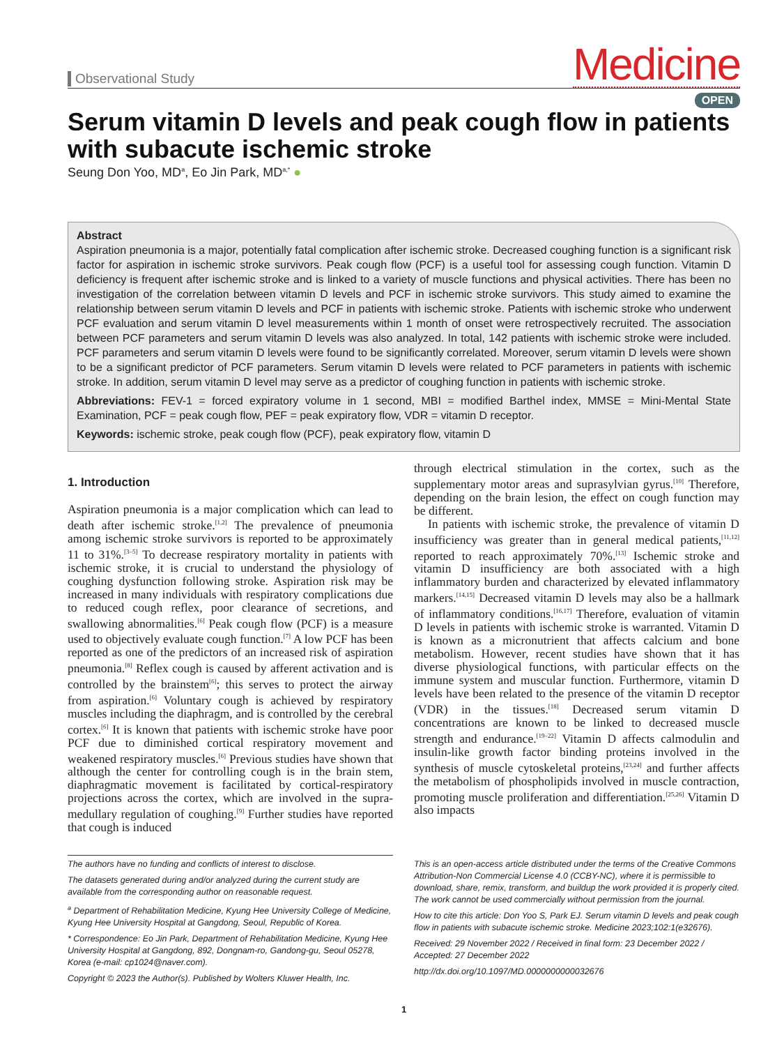Observational Study
Medicine
OPEN
Serum vitamin D levels and peak cough flow in patients with subacute ischemic stroke
Seung Don Yoo, MD<sup>a</sup>, Eo Jin Park, MD<sup>a,*</sup> ●
Abstract
Aspiration pneumonia is a major, potentially fatal complication after ischemic stroke. Decreased coughing function is a significant risk factor for aspiration in ischemic stroke survivors. Peak cough flow (PCF) is a useful tool for assessing cough function. Vitamin D deficiency is frequent after ischemic stroke and is linked to a variety of muscle functions and physical activities. There has been no investigation of the correlation between vitamin D levels and PCF in ischemic stroke survivors. This study aimed to examine the relationship between serum vitamin D levels and PCF in patients with ischemic stroke. Patients with ischemic stroke who underwent PCF evaluation and serum vitamin D level measurements within 1 month of onset were retrospectively recruited. The association between PCF parameters and serum vitamin D levels was also analyzed. In total, 142 patients with ischemic stroke were included. PCF parameters and serum vitamin D levels were found to be significantly correlated. Moreover, serum vitamin D levels were shown to be a significant predictor of PCF parameters. Serum vitamin D levels were related to PCF parameters in patients with ischemic stroke. In addition, serum vitamin D level may serve as a predictor of coughing function in patients with ischemic stroke.
Abbreviations: FEV-1 = forced expiratory volume in 1 second, MBI = modified Barthel index, MMSE = Mini-Mental State Examination, PCF = peak cough flow, PEF = peak expiratory flow, VDR = vitamin D receptor.
Keywords: ischemic stroke, peak cough flow (PCF), peak expiratory flow, vitamin D
1. Introduction
Aspiration pneumonia is a major complication which can lead to death after ischemic stroke.<sup>[1,2]</sup> The prevalence of pneumonia among ischemic stroke survivors is reported to be approximately 11 to 31%.<sup>[3–5]</sup> To decrease respiratory mortality in patients with ischemic stroke, it is crucial to understand the physiology of coughing dysfunction following stroke. Aspiration risk may be increased in many individuals with respiratory complications due to reduced cough reflex, poor clearance of secretions, and swallowing abnormalities.<sup>[6]</sup> Peak cough flow (PCF) is a measure used to objectively evaluate cough function.<sup>[7]</sup> A low PCF has been reported as one of the predictors of an increased risk of aspiration pneumonia.<sup>[8]</sup> Reflex cough is caused by afferent activation and is controlled by the brainstem<sup>[6]</sup>; this serves to protect the airway from aspiration.<sup>[6]</sup> Voluntary cough is achieved by respiratory muscles including the diaphragm, and is controlled by the cerebral cortex.<sup>[6]</sup> It is known that patients with ischemic stroke have poor PCF due to diminished cortical respiratory movement and weakened respiratory muscles.<sup>[6]</sup> Previous studies have shown that although the center for controlling cough is in the brain stem, diaphragmatic movement is facilitated by cortical-respiratory projections across the cortex, which are involved in the supra-medullary regulation of coughing.<sup>[9]</sup> Further studies have reported that cough is induced
through electrical stimulation in the cortex, such as the supplementary motor areas and suprasylvian gyrus.<sup>[10]</sup> Therefore, depending on the brain lesion, the effect on cough function may be different.
In patients with ischemic stroke, the prevalence of vitamin D insufficiency was greater than in general medical patients,<sup>[11,12]</sup> reported to reach approximately 70%.<sup>[13]</sup> Ischemic stroke and vitamin D insufficiency are both associated with a high inflammatory burden and characterized by elevated inflammatory markers.<sup>[14,15]</sup> Decreased vitamin D levels may also be a hallmark of inflammatory conditions.<sup>[16,17]</sup> Therefore, evaluation of vitamin D levels in patients with ischemic stroke is warranted. Vitamin D is known as a micronutrient that affects calcium and bone metabolism. However, recent studies have shown that it has diverse physiological functions, with particular effects on the immune system and muscular function. Furthermore, vitamin D levels have been related to the presence of the vitamin D receptor (VDR) in the tissues.<sup>[18]</sup> Decreased serum vitamin D concentrations are known to be linked to decreased muscle strength and endurance.<sup>[19–22]</sup> Vitamin D affects calmodulin and insulin-like growth factor binding proteins involved in the synthesis of muscle cytoskeletal proteins,<sup>[23,24]</sup> and further affects the metabolism of phospholipids involved in muscle contraction, promoting muscle proliferation and differentiation.<sup>[25,26]</sup> Vitamin D also impacts
The authors have no funding and conflicts of interest to disclose.
The datasets generated during and/or analyzed during the current study are available from the corresponding author on reasonable request.
<sup>a</sup> Department of Rehabilitation Medicine, Kyung Hee University College of Medicine, Kyung Hee University Hospital at Gangdong, Seoul, Republic of Korea.
* Correspondence: Eo Jin Park, Department of Rehabilitation Medicine, Kyung Hee University Hospital at Gangdong, 892, Dongnam-ro, Gandong-gu, Seoul 05278, Korea (e-mail: cp1024@naver.com).
Copyright © 2023 the Author(s). Published by Wolters Kluwer Health, Inc.
This is an open-access article distributed under the terms of the Creative Commons Attribution-Non Commercial License 4.0 (CCBY-NC), where it is permissible to download, share, remix, transform, and buildup the work provided it is properly cited. The work cannot be used commercially without permission from the journal.
How to cite this article: Don Yoo S, Park EJ. Serum vitamin D levels and peak cough flow in patients with subacute ischemic stroke. Medicine 2023;102:1(e32676).
Received: 29 November 2022 / Received in final form: 23 December 2022 / Accepted: 27 December 2022
http://dx.doi.org/10.1097/MD.0000000000032676
1